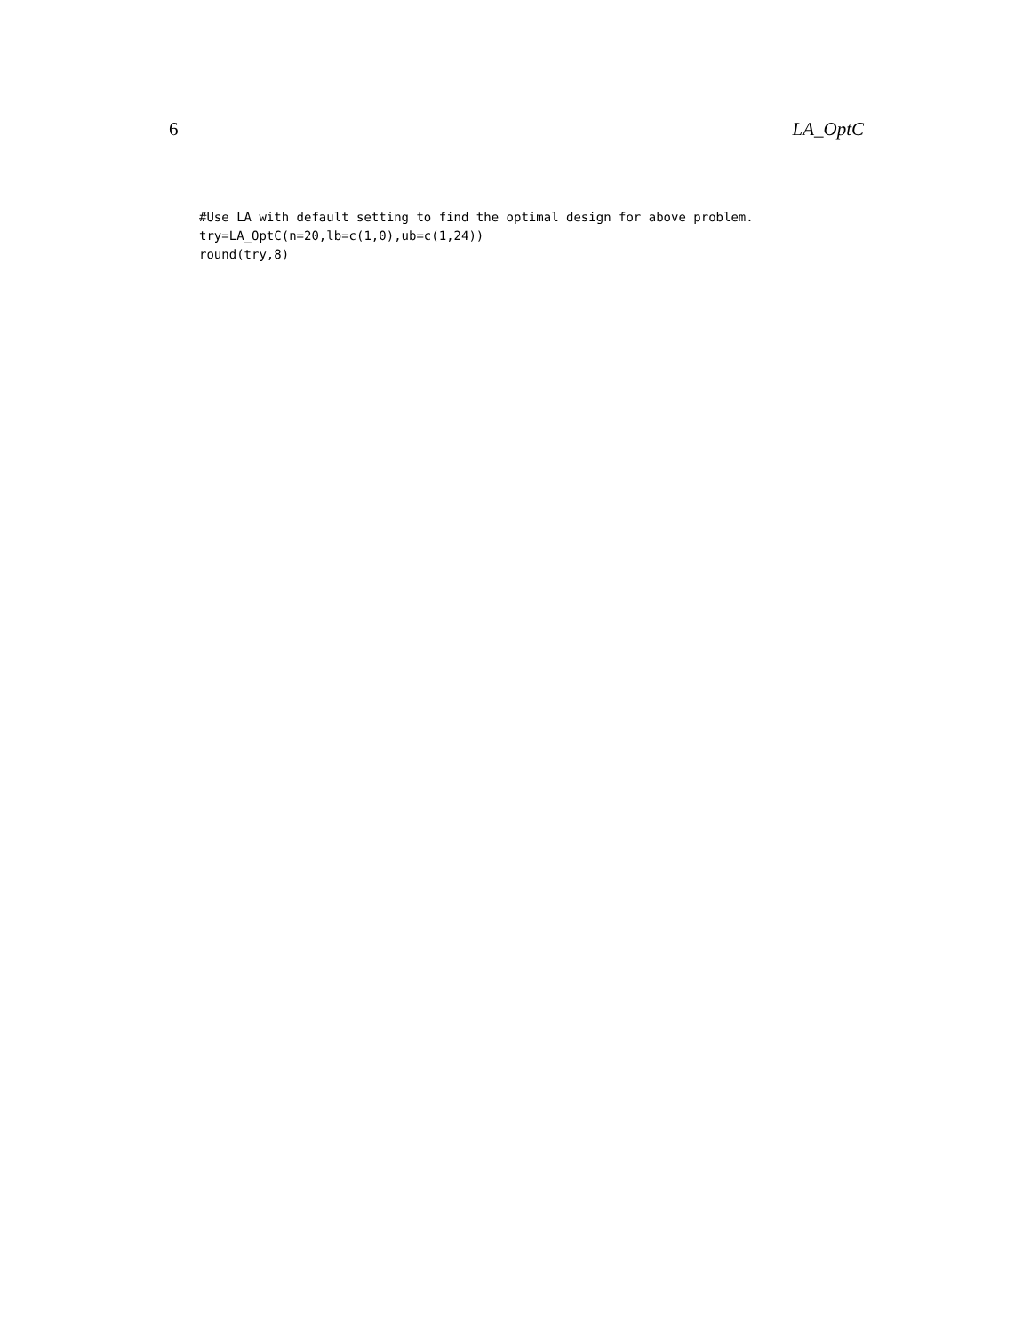6 LA_OptC
#Use LA with default setting to find the optimal design for above problem.
try=LA_OptC(n=20,lb=c(1,0),ub=c(1,24))
round(try,8)